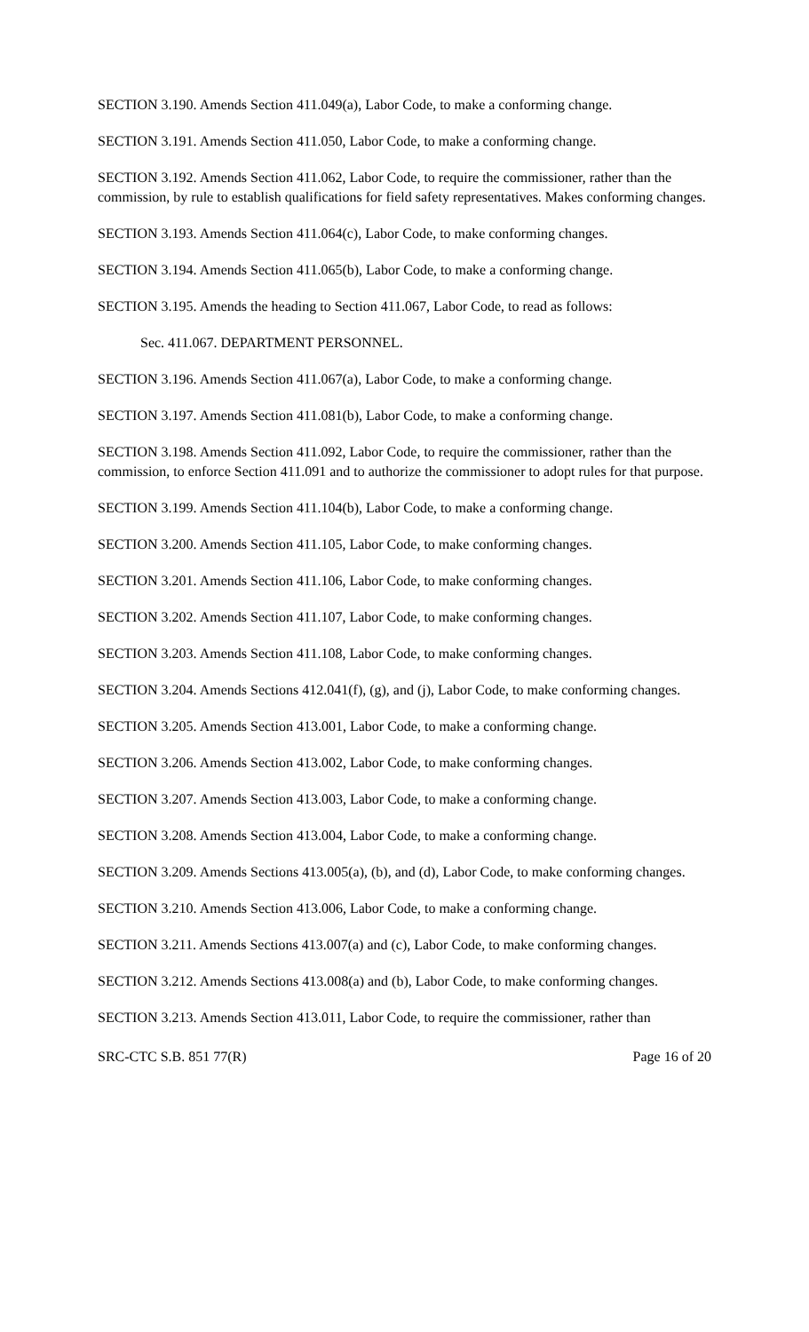SECTION 3.190. Amends Section 411.049(a), Labor Code, to make a conforming change.
SECTION 3.191. Amends Section 411.050, Labor Code, to make a conforming change.
SECTION 3.192. Amends Section 411.062, Labor Code, to require the commissioner, rather than the commission, by rule to establish qualifications for field safety representatives. Makes conforming changes.
SECTION 3.193. Amends Section 411.064(c), Labor Code, to make conforming changes.
SECTION 3.194. Amends Section 411.065(b), Labor Code, to make a conforming change.
SECTION 3.195. Amends the heading to Section 411.067, Labor Code, to read as follows:
Sec. 411.067. DEPARTMENT PERSONNEL.
SECTION 3.196. Amends Section 411.067(a), Labor Code, to make a conforming change.
SECTION 3.197. Amends Section 411.081(b), Labor Code, to make a conforming change.
SECTION 3.198. Amends Section 411.092, Labor Code, to require the commissioner, rather than the commission, to enforce Section 411.091 and to authorize the commissioner to adopt rules for that purpose.
SECTION 3.199. Amends Section 411.104(b), Labor Code, to make a conforming change.
SECTION 3.200. Amends Section 411.105, Labor Code, to make conforming changes.
SECTION 3.201. Amends Section 411.106, Labor Code, to make conforming changes.
SECTION 3.202. Amends Section 411.107, Labor Code, to make conforming changes.
SECTION 3.203. Amends Section 411.108, Labor Code, to make conforming changes.
SECTION 3.204. Amends Sections 412.041(f), (g), and (j), Labor Code, to make conforming changes.
SECTION 3.205. Amends Section 413.001, Labor Code, to make a conforming change.
SECTION 3.206. Amends Section 413.002, Labor Code, to make conforming changes.
SECTION 3.207. Amends Section 413.003, Labor Code, to make a conforming change.
SECTION 3.208. Amends Section 413.004, Labor Code, to make a conforming change.
SECTION 3.209. Amends Sections 413.005(a), (b), and (d), Labor Code, to make conforming changes.
SECTION 3.210. Amends Section 413.006, Labor Code, to make a conforming change.
SECTION 3.211. Amends Sections 413.007(a) and (c), Labor Code, to make conforming changes.
SECTION 3.212. Amends Sections 413.008(a) and (b), Labor Code, to make conforming changes.
SECTION 3.213. Amends Section 413.011, Labor Code, to require the commissioner, rather than
SRC-CTC S.B. 851 77(R) Page 16 of 20